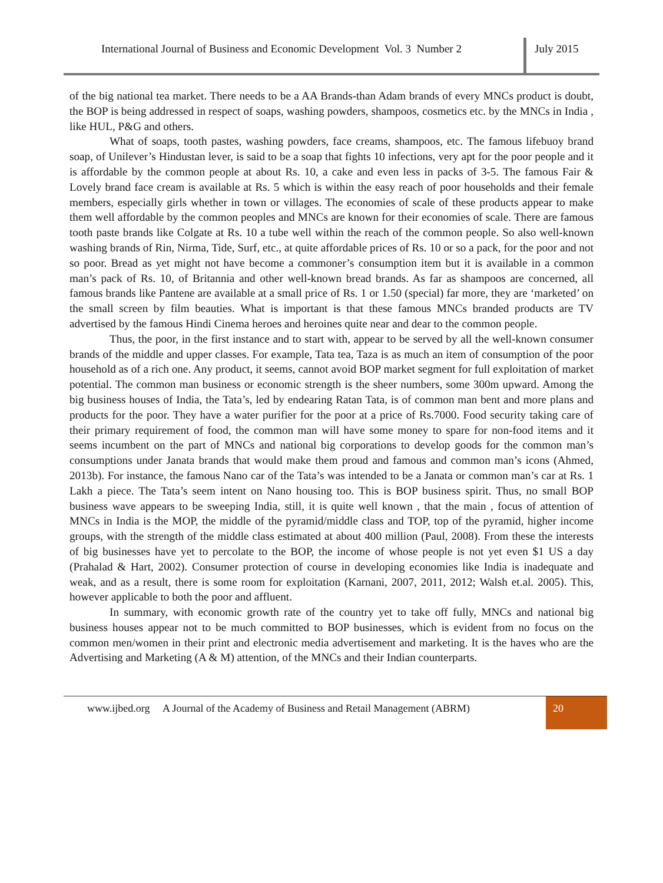International Journal of Business and Economic Development Vol. 3 Number 2
July 2015
of the big national tea market. There needs to be a AA Brands-than Adam brands of every MNCs product is doubt, the BOP is being addressed in respect of soaps, washing powders, shampoos, cosmetics etc. by the MNCs in India , like HUL, P&G and others.
What of soaps, tooth pastes, washing powders, face creams, shampoos, etc. The famous lifebuoy brand soap, of Unilever’s Hindustan lever, is said to be a soap that fights 10 infections, very apt for the poor people and it is affordable by the common people at about Rs. 10, a cake and even less in packs of 3-5. The famous Fair & Lovely brand face cream is available at Rs. 5 which is within the easy reach of poor households and their female members, especially girls whether in town or villages. The economies of scale of these products appear to make them well affordable by the common peoples and MNCs are known for their economies of scale. There are famous tooth paste brands like Colgate at Rs. 10 a tube well within the reach of the common people. So also well-known washing brands of Rin, Nirma, Tide, Surf, etc., at quite affordable prices of Rs. 10 or so a pack, for the poor and not so poor. Bread as yet might not have become a commoner’s consumption item but it is available in a common man’s pack of Rs. 10, of Britannia and other well-known bread brands. As far as shampoos are concerned, all famous brands like Pantene are available at a small price of Rs. 1 or 1.50 (special) far more, they are ‘marketed’ on the small screen by film beauties. What is important is that these famous MNCs branded products are TV advertised by the famous Hindi Cinema heroes and heroines quite near and dear to the common people.
Thus, the poor, in the first instance and to start with, appear to be served by all the well-known consumer brands of the middle and upper classes. For example, Tata tea, Taza is as much an item of consumption of the poor household as of a rich one. Any product, it seems, cannot avoid BOP market segment for full exploitation of market potential. The common man business or economic strength is the sheer numbers, some 300m upward. Among the big business houses of India, the Tata’s, led by endearing Ratan Tata, is of common man bent and more plans and products for the poor. They have a water purifier for the poor at a price of Rs.7000. Food security taking care of their primary requirement of food, the common man will have some money to spare for non-food items and it seems incumbent on the part of MNCs and national big corporations to develop goods for the common man’s consumptions under Janata brands that would make them proud and famous and common man’s icons (Ahmed, 2013b). For instance, the famous Nano car of the Tata’s was intended to be a Janata or common man’s car at Rs. 1 Lakh a piece. The Tata’s seem intent on Nano housing too. This is BOP business spirit. Thus, no small BOP business wave appears to be sweeping India, still, it is quite well known , that the main , focus of attention of MNCs in India is the MOP, the middle of the pyramid/middle class and TOP, top of the pyramid, higher income groups, with the strength of the middle class estimated at about 400 million (Paul, 2008). From these the interests of big businesses have yet to percolate to the BOP, the income of whose people is not yet even $1 US a day (Prahalad & Hart, 2002). Consumer protection of course in developing economies like India is inadequate and weak, and as a result, there is some room for exploitation (Karnani, 2007, 2011, 2012; Walsh et.al. 2005). This, however applicable to both the poor and affluent.
In summary, with economic growth rate of the country yet to take off fully, MNCs and national big business houses appear not to be much committed to BOP businesses, which is evident from no focus on the common men/women in their print and electronic media advertisement and marketing. It is the haves who are the Advertising and Marketing (A & M) attention, of the MNCs and their Indian counterparts.
www.ijbed.org A Journal of the Academy of Business and Retail Management (ABRM)
20